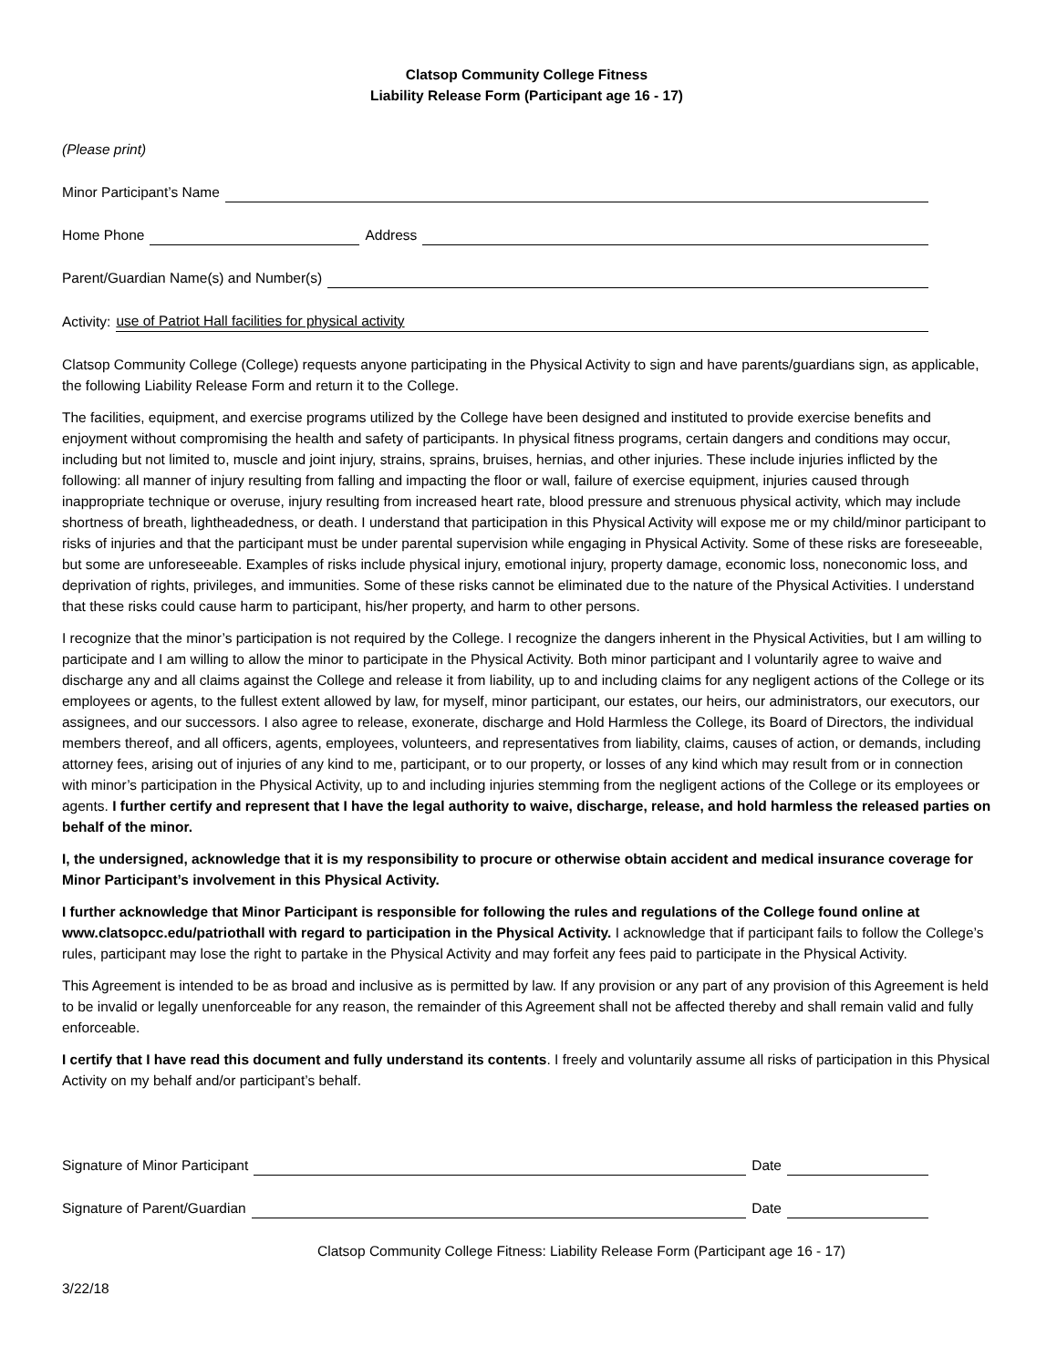Clatsop Community College Fitness
Liability Release Form (Participant age 16 - 17)
(Please print)
Minor Participant’s Name
Home Phone Address
Parent/Guardian Name(s) and Number(s)
Activity: use of Patriot Hall facilities for physical activity
Clatsop Community College (College) requests anyone participating in the Physical Activity to sign and have parents/guardians sign, as applicable, the following Liability Release Form and return it to the College.
The facilities, equipment, and exercise programs utilized by the College have been designed and instituted to provide exercise benefits and enjoyment without compromising the health and safety of participants. In physical fitness programs, certain dangers and conditions may occur, including but not limited to, muscle and joint injury, strains, sprains, bruises, hernias, and other injuries. These include injuries inflicted by the following: all manner of injury resulting from falling and impacting the floor or wall, failure of exercise equipment, injuries caused through inappropriate technique or overuse, injury resulting from increased heart rate, blood pressure and strenuous physical activity, which may include shortness of breath, lightheadedness, or death. I understand that participation in this Physical Activity will expose me or my child/minor participant to risks of injuries and that the participant must be under parental supervision while engaging in Physical Activity. Some of these risks are foreseeable, but some are unforeseeable. Examples of risks include physical injury, emotional injury, property damage, economic loss, noneconomic loss, and deprivation of rights, privileges, and immunities. Some of these risks cannot be eliminated due to the nature of the Physical Activities. I understand that these risks could cause harm to participant, his/her property, and harm to other persons.
I recognize that the minor’s participation is not required by the College. I recognize the dangers inherent in the Physical Activities, but I am willing to participate and I am willing to allow the minor to participate in the Physical Activity. Both minor participant and I voluntarily agree to waive and discharge any and all claims against the College and release it from liability, up to and including claims for any negligent actions of the College or its employees or agents, to the fullest extent allowed by law, for myself, minor participant, our estates, our heirs, our administrators, our executors, our assignees, and our successors. I also agree to release, exonerate, discharge and Hold Harmless the College, its Board of Directors, the individual members thereof, and all officers, agents, employees, volunteers, and representatives from liability, claims, causes of action, or demands, including attorney fees, arising out of injuries of any kind to me, participant, or to our property, or losses of any kind which may result from or in connection with minor’s participation in the Physical Activity, up to and including injuries stemming from the negligent actions of the College or its employees or agents. I further certify and represent that I have the legal authority to waive, discharge, release, and hold harmless the released parties on behalf of the minor.
I, the undersigned, acknowledge that it is my responsibility to procure or otherwise obtain accident and medical insurance coverage for Minor Participant’s involvement in this Physical Activity.
I further acknowledge that Minor Participant is responsible for following the rules and regulations of the College found online at www.clatsopcc.edu/patriothall with regard to participation in the Physical Activity. I acknowledge that if participant fails to follow the College’s rules, participant may lose the right to partake in the Physical Activity and may forfeit any fees paid to participate in the Physical Activity.
This Agreement is intended to be as broad and inclusive as is permitted by law. If any provision or any part of any provision of this Agreement is held to be invalid or legally unenforceable for any reason, the remainder of this Agreement shall not be affected thereby and shall remain valid and fully enforceable.
I certify that I have read this document and fully understand its contents. I freely and voluntarily assume all risks of participation in this Physical Activity on my behalf and/or participant’s behalf.
Signature of Minor Participant Date
Signature of Parent/Guardian Date
Clatsop Community College Fitness: Liability Release Form (Participant age 16 - 17)
3/22/18